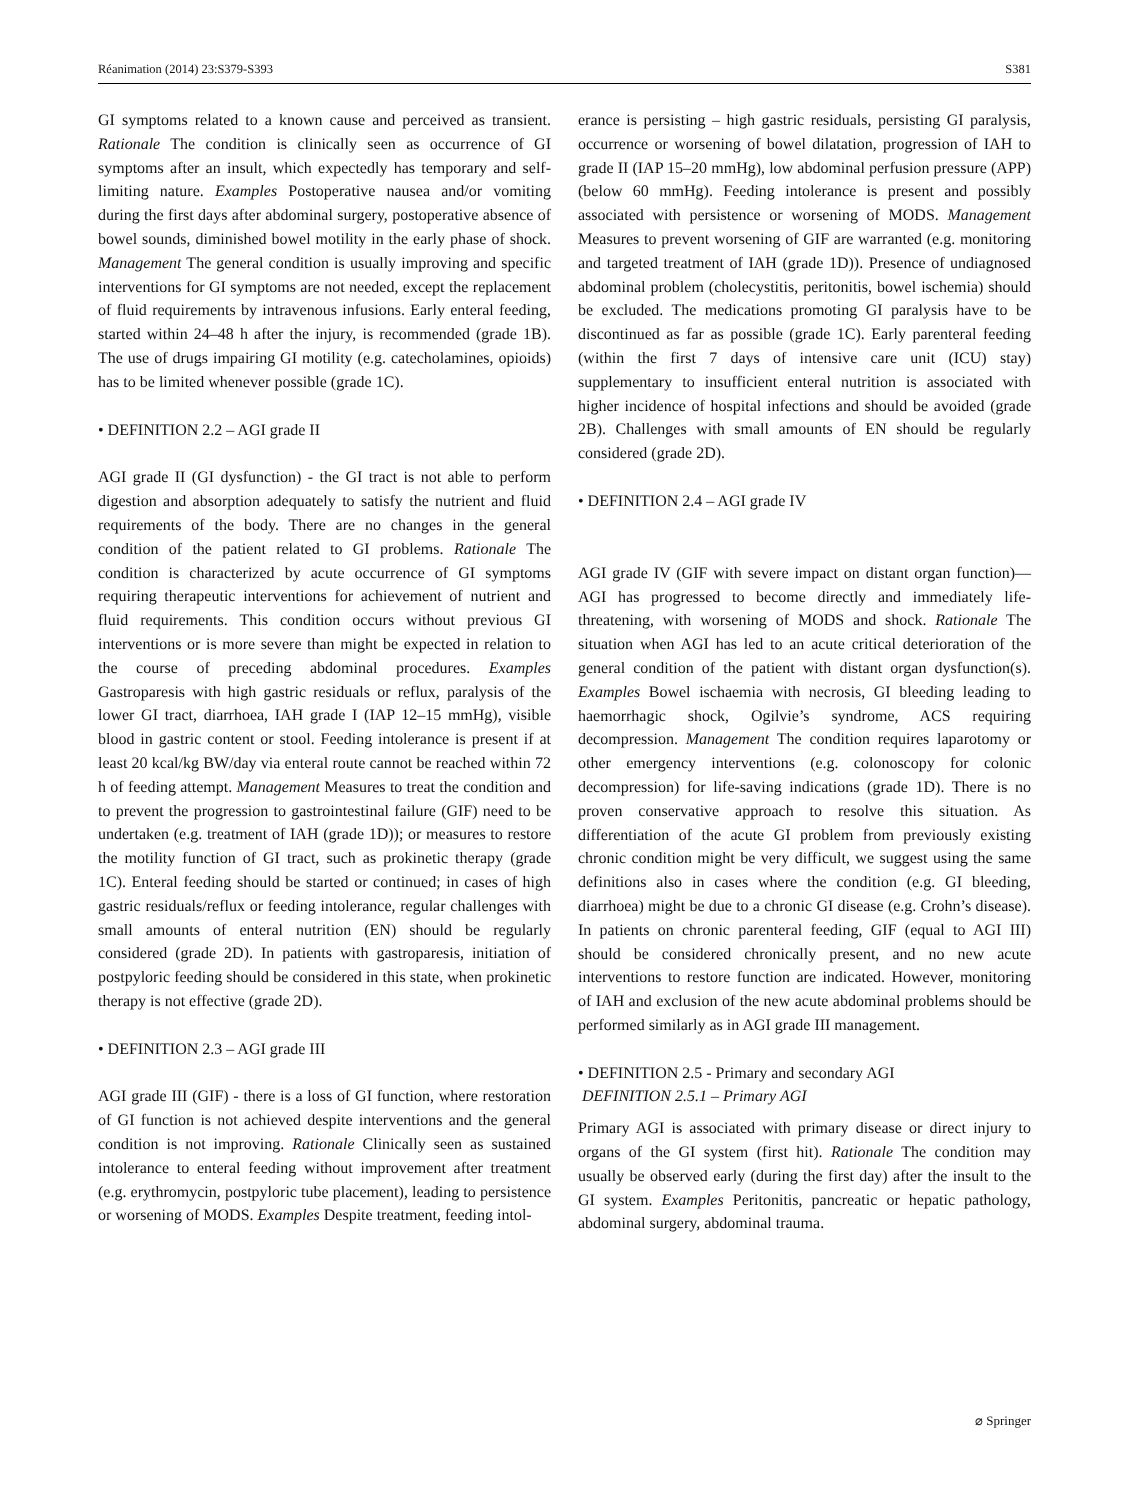Réanimation (2014) 23:S379-S393 S381
GI symptoms related to a known cause and perceived as transient. Rationale The condition is clinically seen as occurrence of GI symptoms after an insult, which expectedly has temporary and self-limiting nature. Examples Postoperative nausea and/or vomiting during the first days after abdominal surgery, postoperative absence of bowel sounds, diminished bowel motility in the early phase of shock. Management The general condition is usually improving and specific interventions for GI symptoms are not needed, except the replacement of fluid requirements by intravenous infusions. Early enteral feeding, started within 24–48 h after the injury, is recommended (grade 1B). The use of drugs impairing GI motility (e.g. catecholamines, opioids) has to be limited whenever possible (grade 1C).
• DEFINITION 2.2 – AGI grade II
AGI grade II (GI dysfunction) - the GI tract is not able to perform digestion and absorption adequately to satisfy the nutrient and fluid requirements of the body. There are no changes in the general condition of the patient related to GI problems. Rationale The condition is characterized by acute occurrence of GI symptoms requiring therapeutic interventions for achievement of nutrient and fluid requirements. This condition occurs without previous GI interventions or is more severe than might be expected in relation to the course of preceding abdominal procedures. Examples Gastroparesis with high gastric residuals or reflux, paralysis of the lower GI tract, diarrhoea, IAH grade I (IAP 12–15 mmHg), visible blood in gastric content or stool. Feeding intolerance is present if at least 20 kcal/kg BW/day via enteral route cannot be reached within 72 h of feeding attempt. Management Measures to treat the condition and to prevent the progression to gastrointestinal failure (GIF) need to be undertaken (e.g. treatment of IAH (grade 1D)); or measures to restore the motility function of GI tract, such as prokinetic therapy (grade 1C). Enteral feeding should be started or continued; in cases of high gastric residuals/reflux or feeding intolerance, regular challenges with small amounts of enteral nutrition (EN) should be regularly considered (grade 2D). In patients with gastroparesis, initiation of postpyloric feeding should be considered in this state, when prokinetic therapy is not effective (grade 2D).
• DEFINITION 2.3 – AGI grade III
AGI grade III (GIF) - there is a loss of GI function, where restoration of GI function is not achieved despite interventions and the general condition is not improving. Rationale Clinically seen as sustained intolerance to enteral feeding without improvement after treatment (e.g. erythromycin, postpyloric tube placement), leading to persistence or worsening of MODS. Examples Despite treatment, feeding intol-
erance is persisting – high gastric residuals, persisting GI paralysis, occurrence or worsening of bowel dilatation, progression of IAH to grade II (IAP 15–20 mmHg), low abdominal perfusion pressure (APP) (below 60 mmHg). Feeding intolerance is present and possibly associated with persistence or worsening of MODS. Management Measures to prevent worsening of GIF are warranted (e.g. monitoring and targeted treatment of IAH (grade 1D)). Presence of undiagnosed abdominal problem (cholecystitis, peritonitis, bowel ischemia) should be excluded. The medications promoting GI paralysis have to be discontinued as far as possible (grade 1C). Early parenteral feeding (within the first 7 days of intensive care unit (ICU) stay) supplementary to insufficient enteral nutrition is associated with higher incidence of hospital infections and should be avoided (grade 2B). Challenges with small amounts of EN should be regularly considered (grade 2D).
• DEFINITION 2.4 – AGI grade IV
AGI grade IV (GIF with severe impact on distant organ function)—AGI has progressed to become directly and immediately life-threatening, with worsening of MODS and shock. Rationale The situation when AGI has led to an acute critical deterioration of the general condition of the patient with distant organ dysfunction(s). Examples Bowel ischaemia with necrosis, GI bleeding leading to haemorrhagic shock, Ogilvie’s syndrome, ACS requiring decompression. Management The condition requires laparotomy or other emergency interventions (e.g. colonoscopy for colonic decompression) for life-saving indications (grade 1D). There is no proven conservative approach to resolve this situation. As differentiation of the acute GI problem from previously existing chronic condition might be very difficult, we suggest using the same definitions also in cases where the condition (e.g. GI bleeding, diarrhoea) might be due to a chronic GI disease (e.g. Crohn’s disease). In patients on chronic parenteral feeding, GIF (equal to AGI III) should be considered chronically present, and no new acute interventions to restore function are indicated. However, monitoring of IAH and exclusion of the new acute abdominal problems should be performed similarly as in AGI grade III management.
• DEFINITION 2.5 - Primary and secondary AGI
DEFINITION 2.5.1 – Primary AGI
Primary AGI is associated with primary disease or direct injury to organs of the GI system (first hit). Rationale The condition may usually be observed early (during the first day) after the insult to the GI system. Examples Peritonitis, pancreatic or hepatic pathology, abdominal surgery, abdominal trauma.
⌀ Springer